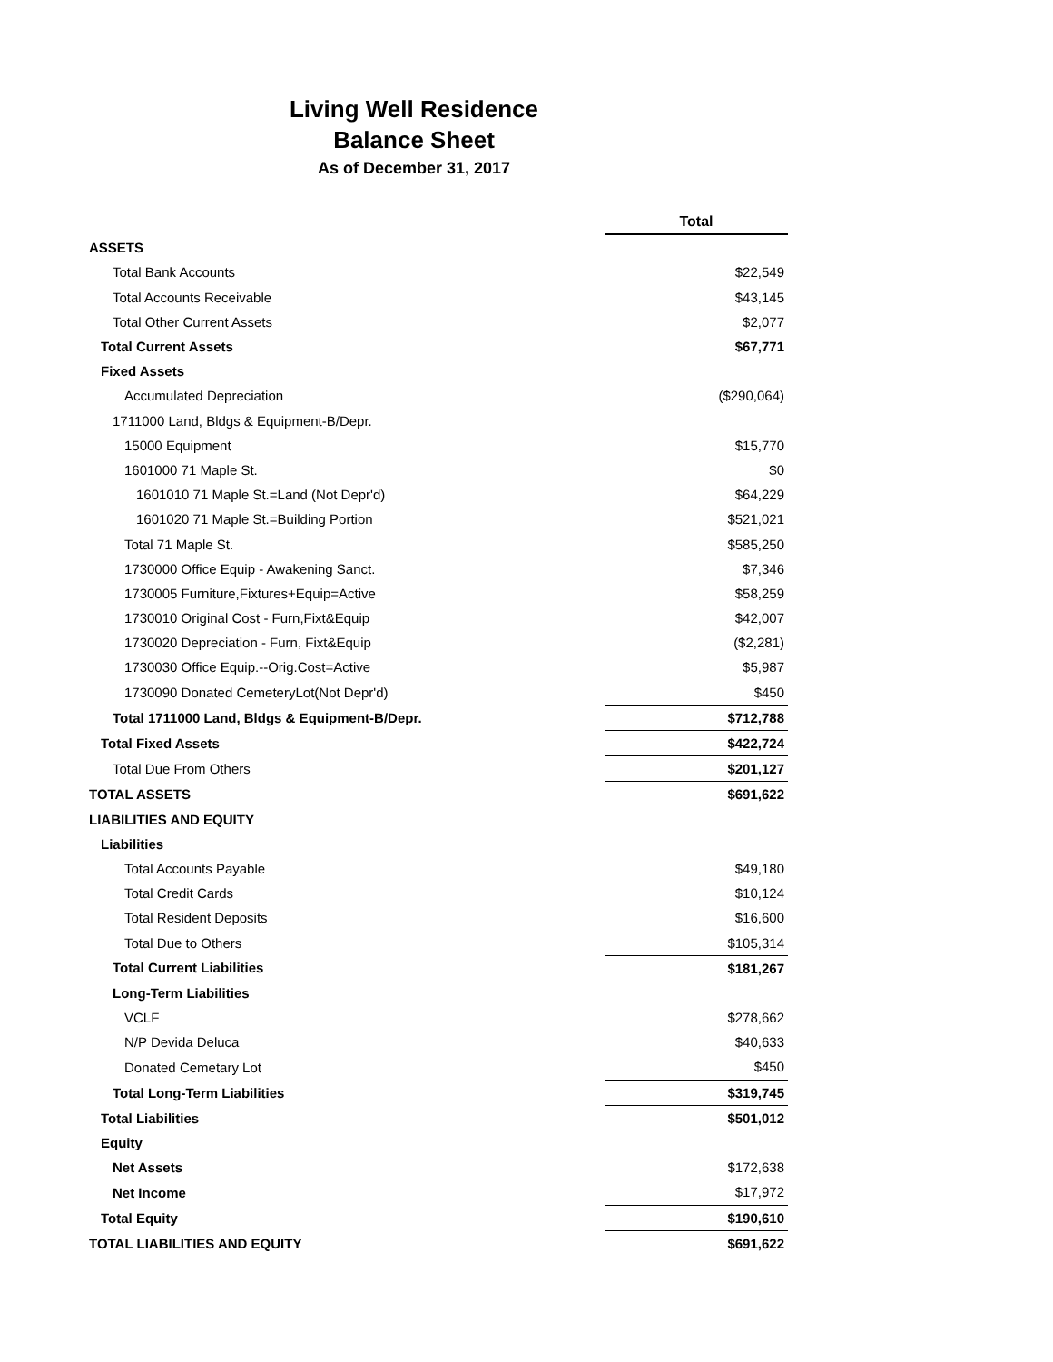Living Well Residence
Balance Sheet
As of December 31, 2017
| | Total |
| ASSETS | |
| Total Bank Accounts | $22,549 |
| Total Accounts Receivable | $43,145 |
| Total Other Current Assets | $2,077 |
| Total Current Assets | $67,771 |
| Fixed Assets | |
| Accumulated Depreciation | ($290,064) |
| 1711000 Land, Bldgs & Equipment-B/Depr. | |
| 15000 Equipment | $15,770 |
| 1601000 71 Maple St. | $0 |
| 1601010 71 Maple St.=Land (Not Depr'd) | $64,229 |
| 1601020 71 Maple St.=Building Portion | $521,021 |
| Total 71 Maple St. | $585,250 |
| 1730000 Office Equip - Awakening Sanct. | $7,346 |
| 1730005 Furniture,Fixtures+Equip=Active | $58,259 |
| 1730010 Original Cost - Furn,Fixt&Equip | $42,007 |
| 1730020 Depreciation - Furn, Fixt&Equip | ($2,281) |
| 1730030 Office Equip.--Orig.Cost=Active | $5,987 |
| 1730090 Donated CemeteryLot(Not Depr'd) | $450 |
| Total 1711000 Land, Bldgs & Equipment-B/Depr. | $712,788 |
| Total Fixed Assets | $422,724 |
| Total Due From Others | $201,127 |
| TOTAL ASSETS | $691,622 |
| LIABILITIES AND EQUITY | |
| Liabilities | |
| Total Accounts Payable | $49,180 |
| Total Credit Cards | $10,124 |
| Total Resident Deposits | $16,600 |
| Total Due to Others | $105,314 |
| Total Current Liabilities | $181,267 |
| Long-Term Liabilities | |
| VCLF | $278,662 |
| N/P Devida Deluca | $40,633 |
| Donated Cemetary Lot | $450 |
| Total Long-Term Liabilities | $319,745 |
| Total Liabilities | $501,012 |
| Equity | |
| Net Assets | $172,638 |
| Net Income | $17,972 |
| Total Equity | $190,610 |
| TOTAL LIABILITIES AND EQUITY | $691,622 |